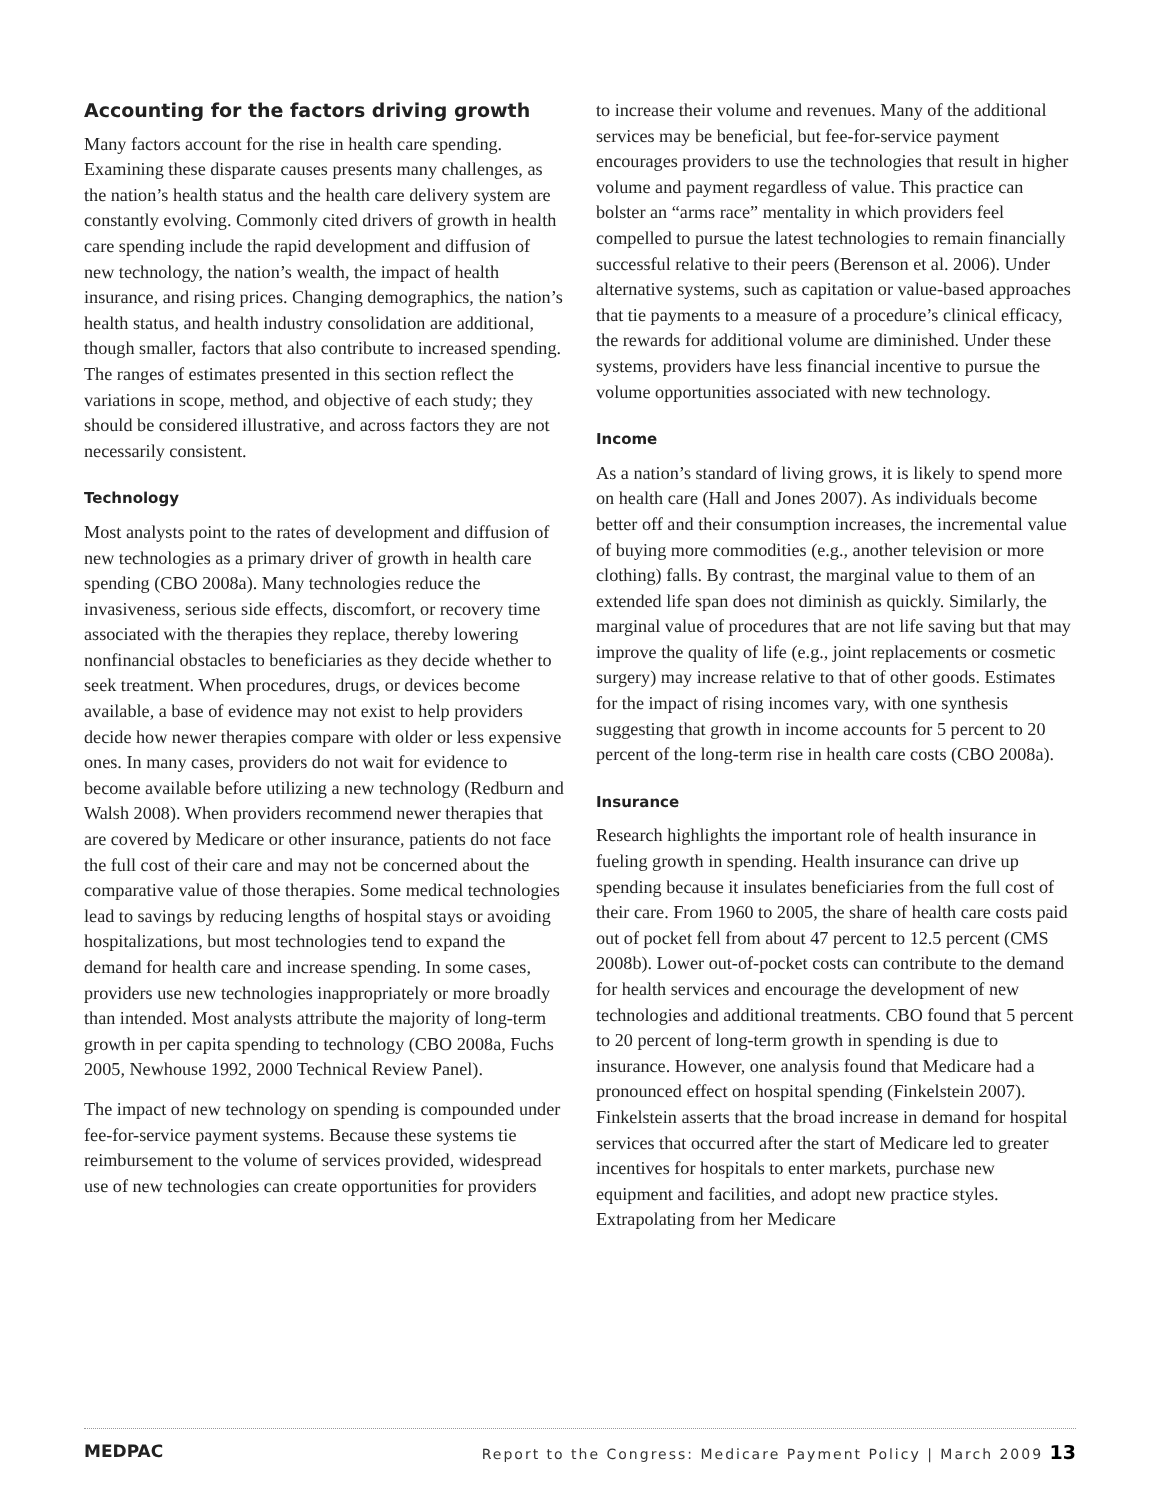Accounting for the factors driving growth
Many factors account for the rise in health care spending. Examining these disparate causes presents many challenges, as the nation’s health status and the health care delivery system are constantly evolving. Commonly cited drivers of growth in health care spending include the rapid development and diffusion of new technology, the nation’s wealth, the impact of health insurance, and rising prices. Changing demographics, the nation’s health status, and health industry consolidation are additional, though smaller, factors that also contribute to increased spending. The ranges of estimates presented in this section reflect the variations in scope, method, and objective of each study; they should be considered illustrative, and across factors they are not necessarily consistent.
Technology
Most analysts point to the rates of development and diffusion of new technologies as a primary driver of growth in health care spending (CBO 2008a). Many technologies reduce the invasiveness, serious side effects, discomfort, or recovery time associated with the therapies they replace, thereby lowering nonfinancial obstacles to beneficiaries as they decide whether to seek treatment. When procedures, drugs, or devices become available, a base of evidence may not exist to help providers decide how newer therapies compare with older or less expensive ones. In many cases, providers do not wait for evidence to become available before utilizing a new technology (Redburn and Walsh 2008). When providers recommend newer therapies that are covered by Medicare or other insurance, patients do not face the full cost of their care and may not be concerned about the comparative value of those therapies. Some medical technologies lead to savings by reducing lengths of hospital stays or avoiding hospitalizations, but most technologies tend to expand the demand for health care and increase spending. In some cases, providers use new technologies inappropriately or more broadly than intended. Most analysts attribute the majority of long-term growth in per capita spending to technology (CBO 2008a, Fuchs 2005, Newhouse 1992, 2000 Technical Review Panel).
The impact of new technology on spending is compounded under fee-for-service payment systems. Because these systems tie reimbursement to the volume of services provided, widespread use of new technologies can create opportunities for providers
to increase their volume and revenues. Many of the additional services may be beneficial, but fee-for-service payment encourages providers to use the technologies that result in higher volume and payment regardless of value. This practice can bolster an “arms race” mentality in which providers feel compelled to pursue the latest technologies to remain financially successful relative to their peers (Berenson et al. 2006). Under alternative systems, such as capitation or value-based approaches that tie payments to a measure of a procedure’s clinical efficacy, the rewards for additional volume are diminished. Under these systems, providers have less financial incentive to pursue the volume opportunities associated with new technology.
Income
As a nation’s standard of living grows, it is likely to spend more on health care (Hall and Jones 2007). As individuals become better off and their consumption increases, the incremental value of buying more commodities (e.g., another television or more clothing) falls. By contrast, the marginal value to them of an extended life span does not diminish as quickly. Similarly, the marginal value of procedures that are not life saving but that may improve the quality of life (e.g., joint replacements or cosmetic surgery) may increase relative to that of other goods. Estimates for the impact of rising incomes vary, with one synthesis suggesting that growth in income accounts for 5 percent to 20 percent of the long-term rise in health care costs (CBO 2008a).
Insurance
Research highlights the important role of health insurance in fueling growth in spending. Health insurance can drive up spending because it insulates beneficiaries from the full cost of their care. From 1960 to 2005, the share of health care costs paid out of pocket fell from about 47 percent to 12.5 percent (CMS 2008b). Lower out-of-pocket costs can contribute to the demand for health services and encourage the development of new technologies and additional treatments. CBO found that 5 percent to 20 percent of long-term growth in spending is due to insurance. However, one analysis found that Medicare had a pronounced effect on hospital spending (Finkelstein 2007). Finkelstein asserts that the broad increase in demand for hospital services that occurred after the start of Medicare led to greater incentives for hospitals to enter markets, purchase new equipment and facilities, and adopt new practice styles. Extrapolating from her Medicare
MEDPAC Report to the Congress: Medicare Payment Policy | March 2009 13